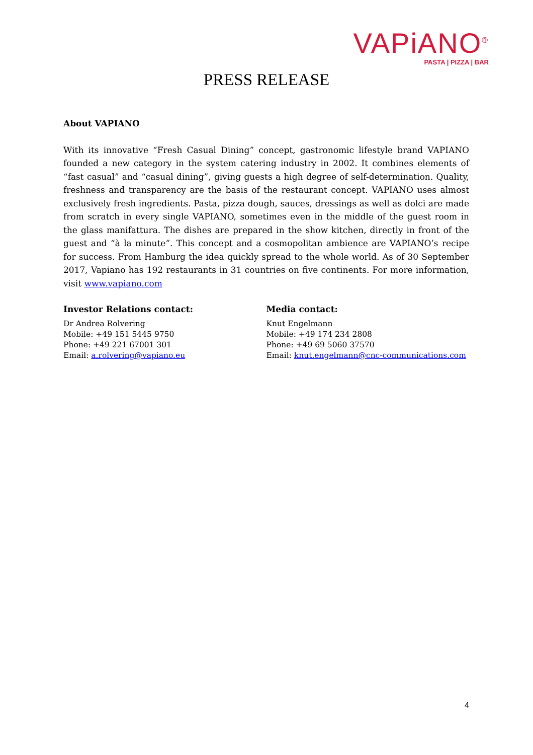VAPiANO<sup>®</sup>
PASTA | PIZZA | BAR
PRESS RELEASE
About VAPIANO
With its innovative “Fresh Casual Dining” concept, gastronomic lifestyle brand VAPIANO founded a new category in the system catering industry in 2002. It combines elements of “fast casual” and “casual dining”, giving guests a high degree of self-determination. Quality, freshness and transparency are the basis of the restaurant concept. VAPIANO uses almost exclusively fresh ingredients. Pasta, pizza dough, sauces, dressings as well as dolci are made from scratch in every single VAPIANO, sometimes even in the middle of the guest room in the glass manifattura. The dishes are prepared in the show kitchen, directly in front of the guest and “à la minute”. This concept and a cosmopolitan ambience are VAPIANO’s recipe for success. From Hamburg the idea quickly spread to the whole world. As of 30 September 2017, Vapiano has 192 restaurants in 31 countries on five continents. For more information, visit www.vapiano.com
Investor Relations contact:
Dr Andrea Rolvering
Mobile: +49 151 5445 9750
Phone: +49 221 67001 301
Email: a.rolvering@vapiano.eu
Media contact:
Knut Engelmann
Mobile: +49 174 234 2808
Phone: +49 69 5060 37570
Email: knut.engelmann@cnc-communications.com
4